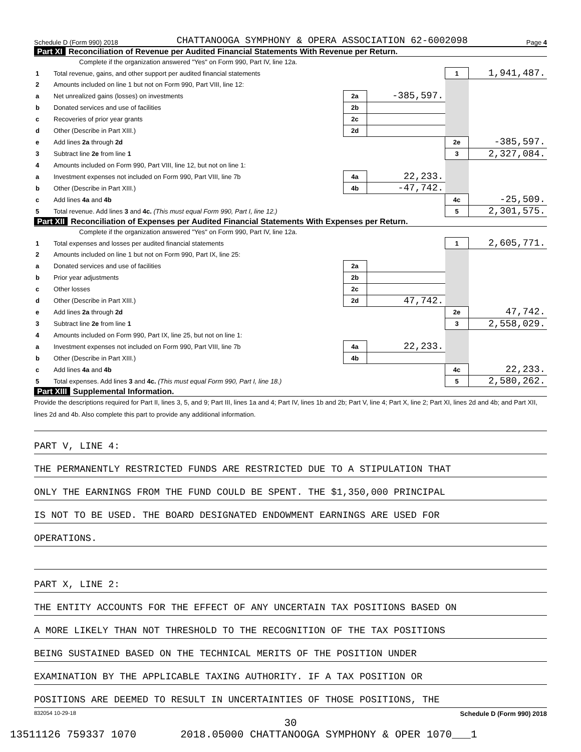Schedule D (Form 990) 2018 CHATTANOOGA SYMPHONY & OPERA ASSOCIATION 62-6002098 Page 4
Part XI Reconciliation of Revenue per Audited Financial Statements With Revenue per Return.
Complete if the organization answered "Yes" on Form 990, Part IV, line 12a.
| 1 | Total revenue, gains, and other support per audited financial statements | | | 1 | 1,941,487. |
| 2 | Amounts included on line 1 but not on Form 990, Part VIII, line 12: | | | | |
| a | Net unrealized gains (losses) on investments | 2a | -385,597. | | |
| b | Donated services and use of facilities | 2b | | | |
| c | Recoveries of prior year grants | 2c | | | |
| d | Other (Describe in Part XIII.) | 2d | | | |
| e | Add lines 2a through 2d | | | 2e | -385,597. |
| 3 | Subtract line 2e from line 1 | | | 3 | 2,327,084. |
| 4 | Amounts included on Form 990, Part VIII, line 12, but not on line 1: | | | | |
| a | Investment expenses not included on Form 990, Part VIII, line 7b | 4a | 22,233. | | |
| b | Other (Describe in Part XIII.) | 4b | -47,742. | | |
| c | Add lines 4a and 4b | | | 4c | -25,509. |
| 5 | Total revenue. Add lines 3 and 4c. (This must equal Form 990, Part I, line 12.) | | | 5 | 2,301,575. |
Part XII Reconciliation of Expenses per Audited Financial Statements With Expenses per Return.
Complete if the organization answered "Yes" on Form 990, Part IV, line 12a.
| 1 | Total expenses and losses per audited financial statements | | | 1 | 2,605,771. |
| 2 | Amounts included on line 1 but not on Form 990, Part IX, line 25: | | | | |
| a | Donated services and use of facilities | 2a | | | |
| b | Prior year adjustments | 2b | | | |
| c | Other losses | 2c | | | |
| d | Other (Describe in Part XIII.) | 2d | 47,742. | | |
| e | Add lines 2a through 2d | | | 2e | 47,742. |
| 3 | Subtract line 2e from line 1 | | | 3 | 2,558,029. |
| 4 | Amounts included on Form 990, Part IX, line 25, but not on line 1: | | | | |
| a | Investment expenses not included on Form 990, Part VIII, line 7b | 4a | 22,233. | | |
| b | Other (Describe in Part XIII.) | 4b | | | |
| c | Add lines 4a and 4b | | | 4c | 22,233. |
| 5 | Total expenses. Add lines 3 and 4c. (This must equal Form 990, Part I, line 18.) | | | 5 | 2,580,262. |
Part XIII Supplemental Information.
Provide the descriptions required for Part II, lines 3, 5, and 9; Part III, lines 1a and 4; Part IV, lines 1b and 2b; Part V, line 4; Part X, line 2; Part XI, lines 2d and 4b; and Part XII, lines 2d and 4b. Also complete this part to provide any additional information.
PART V, LINE 4:
THE PERMANENTLY RESTRICTED FUNDS ARE RESTRICTED DUE TO A STIPULATION THAT
ONLY THE EARNINGS FROM THE FUND COULD BE SPENT. THE $1,350,000 PRINCIPAL
IS NOT TO BE USED. THE BOARD DESIGNATED ENDOWMENT EARNINGS ARE USED FOR
OPERATIONS.
PART X, LINE 2:
THE ENTITY ACCOUNTS FOR THE EFFECT OF ANY UNCERTAIN TAX POSITIONS BASED ON
A MORE LIKELY THAN NOT THRESHOLD TO THE RECOGNITION OF THE TAX POSITIONS
BEING SUSTAINED BASED ON THE TECHNICAL MERITS OF THE POSITION UNDER
EXAMINATION BY THE APPLICABLE TAXING AUTHORITY. IF A TAX POSITION OR
POSITIONS ARE DEEMED TO RESULT IN UNCERTAINTIES OF THOSE POSITIONS, THE
832054 10-29-18 Schedule D (Form 990) 2018
30
13511126 759337 1070 2018.05000 CHATTANOOGA SYMPHONY & OPER 1070___1